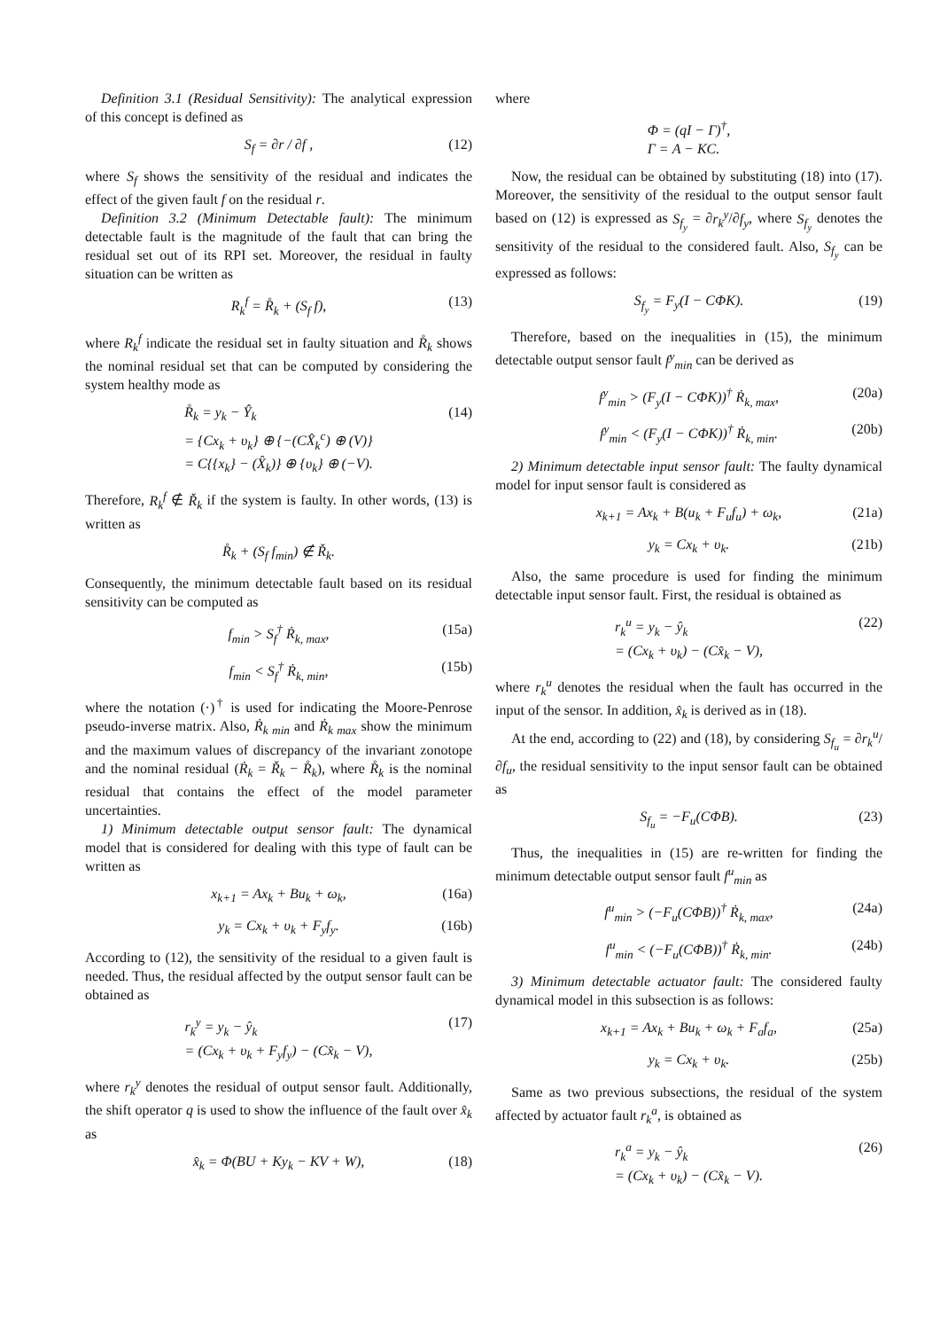Definition 3.1 (Residual Sensitivity): The analytical expression of this concept is defined as
S<sub>f</sub> = ∂r / ∂f , (12)
where S<sub>f</sub> shows the sensitivity of the residual and indicates the effect of the given fault f on the residual r.
Definition 3.2 (Minimum Detectable fault): The minimum detectable fault is the magnitude of the fault that can bring the residual set out of its RPI set. Moreover, the residual in faulty situation can be written as
R<sub>k</sub><sup>f</sup> = R̊<sub>k</sub> + (S<sub>f</sub> f), (13)
where R<sub>k</sub><sup>f</sup> indicate the residual set in faulty situation and R̊<sub>k</sub> shows the nominal residual set that can be computed by considering the system healthy mode as
R̊<sub>k</sub> = y<sub>k</sub> − Ŷ<sub>k</sub>
= {Cx<sub>k</sub> + υ<sub>k</sub>} ⊕ {−(CX̂<sub>k</sub><sup>c</sup>) ⊕ (V)}
= C{{x<sub>k</sub>} − (X̂<sub>k</sub>)} ⊕ {υ<sub>k</sub>} ⊕ (−V). (14)
Therefore, R<sub>k</sub><sup>f</sup> ∉ Ř<sub>k</sub> if the system is faulty. In other words, (13) is written as
R̊<sub>k</sub> + (S<sub>f</sub> f<sub>min</sub>) ∉ Ř<sub>k</sub>.
Consequently, the minimum detectable fault based on its residual sensitivity can be computed as
f<sub>min</sub> > S<sub>f</sub><sup>†</sup> Ṙ<sub>k, max</sub>, (15a)
f<sub>min</sub> < S<sub>f</sub><sup>†</sup> Ṙ<sub>k, min</sub>, (15b)
where the notation (·)<sup>†</sup> is used for indicating the Moore-Penrose pseudo-inverse matrix. Also, Ṙ<sub>k min</sub> and Ṙ<sub>k max</sub> show the minimum and the maximum values of discrepancy of the invariant zonotope and the nominal residual (Ṙ<sub>k</sub> = Ř<sub>k</sub> − R̊<sub>k</sub>), where R̊<sub>k</sub> is the nominal residual that contains the effect of the model parameter uncertainties.
1) Minimum detectable output sensor fault: The dynamical model that is considered for dealing with this type of fault can be written as
x<sub>k+1</sub> = Ax<sub>k</sub> + Bu<sub>k</sub> + ω<sub>k</sub>, (16a)
y<sub>k</sub> = Cx<sub>k</sub> + υ<sub>k</sub> + F<sub>y</sub>f<sub>y</sub>. (16b)
According to (12), the sensitivity of the residual to a given fault is needed. Thus, the residual affected by the output sensor fault can be obtained as
r<sub>k</sub><sup>y</sup> = y<sub>k</sub> − ŷ<sub>k</sub>
= (Cx<sub>k</sub> + υ<sub>k</sub> + F<sub>y</sub>f<sub>y</sub>) − (Cx̂<sub>k</sub> − V), (17)
where r<sub>k</sub><sup>y</sup> denotes the residual of output sensor fault. Additionally, the shift operator q is used to show the influence of the fault over x̂<sub>k</sub> as
x̂<sub>k</sub> = Φ(BU + Ky<sub>k</sub> − KV + W), (18)
where
Φ = (qI − Γ)<sup>†</sup>,
Γ = A − KC.
Now, the residual can be obtained by substituting (18) into (17). Moreover, the sensitivity of the residual to the output sensor fault based on (12) is expressed as S<sub>f<sub>y</sub></sub> = ∂r<sub>k</sub><sup>y</sup>/∂f<sub>y</sub>, where S<sub>f<sub>y</sub></sub> denotes the sensitivity of the residual to the considered fault. Also, S<sub>f<sub>y</sub></sub> can be expressed as follows:
S<sub>f<sub>y</sub></sub> = F<sub>y</sub>(I − CΦK). (19)
Therefore, based on the inequalities in (15), the minimum detectable output sensor fault f<sup>y</sup><sub>min</sub> can be derived as
f<sup>y</sup><sub>min</sub> > (F<sub>y</sub>(I − CΦK))<sup>†</sup> Ṙ<sub>k, max</sub>, (20a)
f<sup>y</sup><sub>min</sub> < (F<sub>y</sub>(I − CΦK))<sup>†</sup> Ṙ<sub>k, min</sub>. (20b)
2) Minimum detectable input sensor fault: The faulty dynamical model for input sensor fault is considered as
x<sub>k+1</sub> = Ax<sub>k</sub> + B(u<sub>k</sub> + F<sub>u</sub>f<sub>u</sub>) + ω<sub>k</sub>, (21a)
y<sub>k</sub> = Cx<sub>k</sub> + υ<sub>k</sub>. (21b)
Also, the same procedure is used for finding the minimum detectable input sensor fault. First, the residual is obtained as
r<sub>k</sub><sup>u</sup> = y<sub>k</sub> − ŷ<sub>k</sub>
= (Cx<sub>k</sub> + υ<sub>k</sub>) − (Cx̂<sub>k</sub> − V), (22)
where r<sub>k</sub><sup>u</sup> denotes the residual when the fault has occurred in the input of the sensor. In addition, x̂<sub>k</sub> is derived as in (18).
At the end, according to (22) and (18), by considering S<sub>f<sub>u</sub></sub> = ∂r<sub>k</sub><sup>u</sup>/∂f<sub>u</sub>, the residual sensitivity to the input sensor fault can be obtained as
S<sub>f<sub>u</sub></sub> = −F<sub>u</sub>(CΦB). (23)
Thus, the inequalities in (15) are re-written for finding the minimum detectable output sensor fault f<sup>u</sup><sub>min</sub> as
f<sup>u</sup><sub>min</sub> > (−F<sub>u</sub>(CΦB))<sup>†</sup> Ṙ<sub>k, max</sub>, (24a)
f<sup>u</sup><sub>min</sub> < (−F<sub>u</sub>(CΦB))<sup>†</sup> Ṙ<sub>k, min</sub>. (24b)
3) Minimum detectable actuator fault: The considered faulty dynamical model in this subsection is as follows:
x<sub>k+1</sub> = Ax<sub>k</sub> + Bu<sub>k</sub> + ω<sub>k</sub> + F<sub>a</sub>f<sub>a</sub>, (25a)
y<sub>k</sub> = Cx<sub>k</sub> + υ<sub>k</sub>. (25b)
Same as two previous subsections, the residual of the system affected by actuator fault r<sub>k</sub><sup>a</sup>, is obtained as
r<sub>k</sub><sup>a</sup> = y<sub>k</sub> − ŷ<sub>k</sub>
= (Cx<sub>k</sub> + υ<sub>k</sub>) − (Cx̂<sub>k</sub> − V). (26)